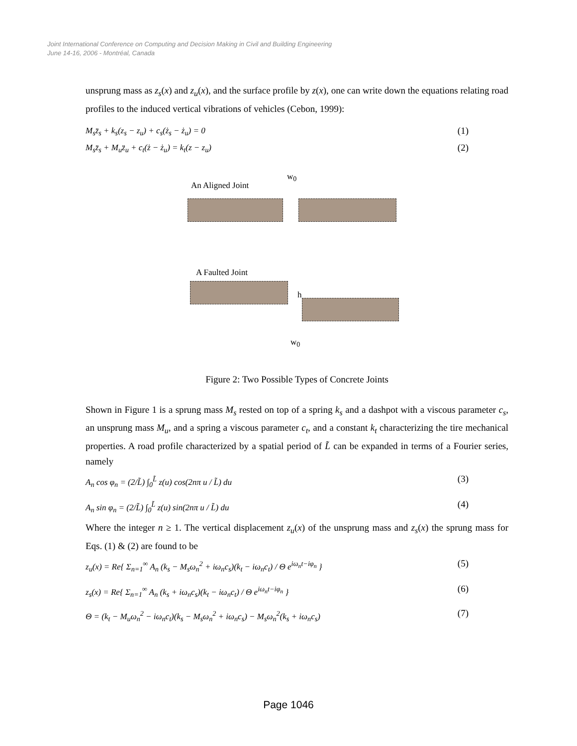Joint International Conference on Computing and Decision Making in Civil and Building Engineering
June 14-16, 2006 - Montréal, Canada
unsprung mass as z<sub>s</sub>(x) and z<sub>u</sub>(x), and the surface profile by z(x), one can write down the equations relating road profiles to the induced vertical vibrations of vehicles (Cebon, 1999):
M<sub>s</sub>z̈<sub>s</sub> + k<sub>s</sub>(z<sub>s</sub> − z<sub>u</sub>) + c<sub>s</sub>(ż<sub>s</sub> − ż<sub>u</sub>) = 0 (1)
M<sub>s</sub>z̈<sub>s</sub> + M<sub>u</sub>z̈<sub>u</sub> + c<sub>t</sub>(ż − ż<sub>u</sub>) = k<sub>t</sub>(z − z<sub>u</sub>) (2)
An Aligned Joint
w<sub>0</sub>
A Faulted Joint
h
w<sub>0</sub>
Figure 2: Two Possible Types of Concrete Joints
Shown in Figure 1 is a sprung mass M<sub>s</sub> rested on top of a spring k<sub>s</sub> and a dashpot with a viscous parameter c<sub>s</sub>, an unsprung mass M<sub>u</sub>, and a spring a viscous parameter c<sub>t</sub>, and a constant k<sub>t</sub> characterizing the tire mechanical properties. A road profile characterized by a spatial period of L̃ can be expanded in terms of a Fourier series, namely
A<sub>n</sub> cos φ<sub>n</sub> = (2/L̃) ∫<sub>0</sub><sup>L̃</sup> z(u) cos(2nπ u / L̃) du (3)
A<sub>n</sub> sin φ<sub>n</sub> = (2/L̃) ∫<sub>0</sub><sup>L̃</sup> z(u) sin(2nπ u / L̃) du (4)
Where the integer n ≥ 1. The vertical displacement z<sub>u</sub>(x) of the unsprung mass and z<sub>s</sub>(x) the sprung mass for Eqs. (1) & (2) are found to be
z<sub>u</sub>(x) = Re{ Σ<sub>n=1</sub><sup>∞</sup> A<sub>n</sub> (k<sub>s</sub> − M<sub>s</sub>ω<sub>n</sub><sup>2</sup> + iω<sub>n</sub>c<sub>s</sub>)(k<sub>t</sub> − iω<sub>n</sub>c<sub>t</sub>) / Θ e<sup>iω<sub>n</sub>t−iφ<sub>n</sub></sup> } (5)
z<sub>s</sub>(x) = Re{ Σ<sub>n=1</sub><sup>∞</sup> A<sub>n</sub> (k<sub>s</sub> + iω<sub>n</sub>c<sub>s</sub>)(k<sub>t</sub> − iω<sub>n</sub>c<sub>t</sub>) / Θ e<sup>iω<sub>n</sub>t−iφ<sub>n</sub></sup> } (6)
Θ = (k<sub>t</sub> − M<sub>u</sub>ω<sub>n</sub><sup>2</sup> − iω<sub>n</sub>c<sub>t</sub>)(k<sub>s</sub> − M<sub>s</sub>ω<sub>n</sub><sup>2</sup> + iω<sub>n</sub>c<sub>s</sub>) − M<sub>s</sub>ω<sub>n</sub><sup>2</sup>(k<sub>s</sub> + iω<sub>n</sub>c<sub>s</sub>) (7)
Page 1046